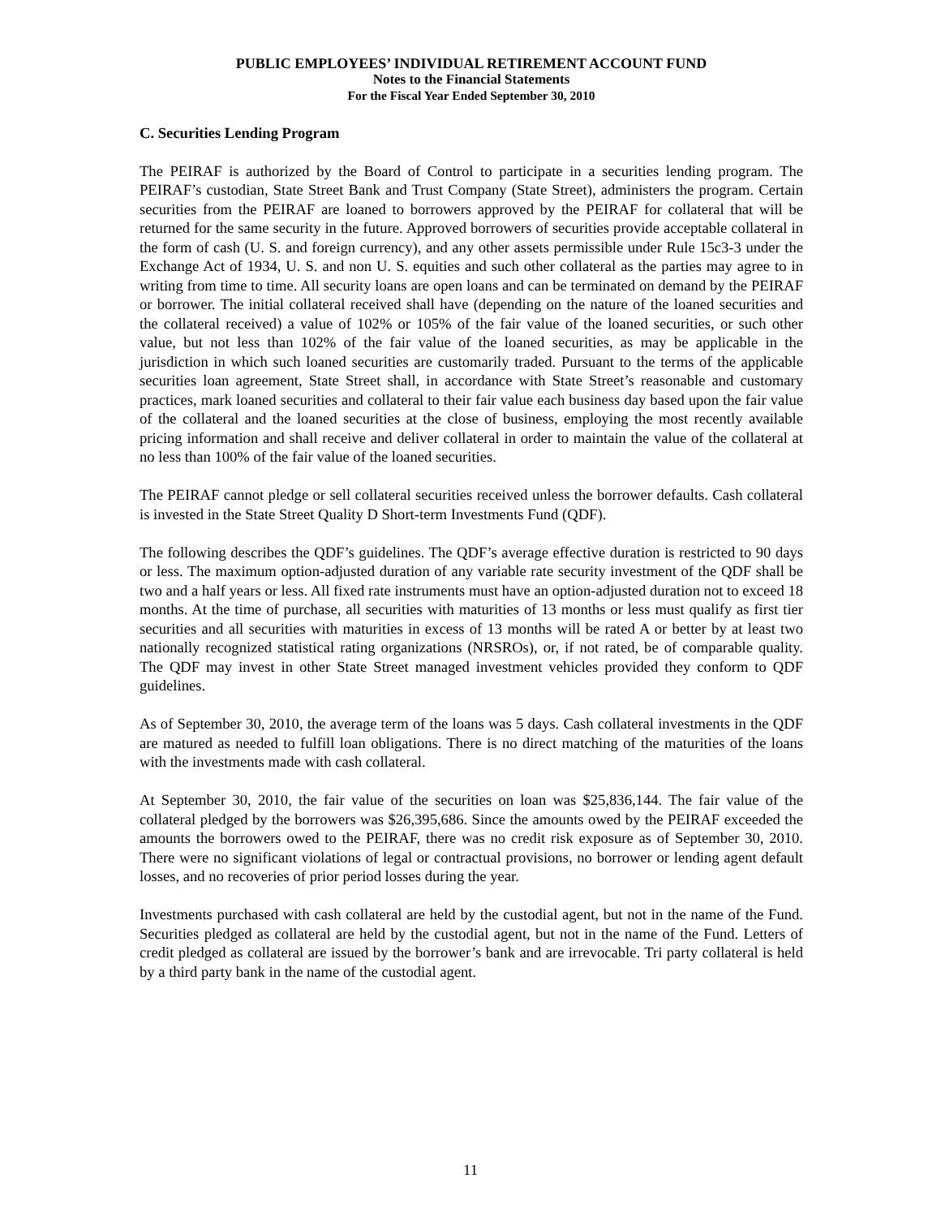PUBLIC EMPLOYEES’ INDIVIDUAL RETIREMENT ACCOUNT FUND
Notes to the Financial Statements
For the Fiscal Year Ended September 30, 2010
C. Securities Lending Program
The PEIRAF is authorized by the Board of Control to participate in a securities lending program. The PEIRAF’s custodian, State Street Bank and Trust Company (State Street), administers the program. Certain securities from the PEIRAF are loaned to borrowers approved by the PEIRAF for collateral that will be returned for the same security in the future. Approved borrowers of securities provide acceptable collateral in the form of cash (U. S. and foreign currency), and any other assets permissible under Rule 15c3-3 under the Exchange Act of 1934, U. S. and non U. S. equities and such other collateral as the parties may agree to in writing from time to time. All security loans are open loans and can be terminated on demand by the PEIRAF or borrower. The initial collateral received shall have (depending on the nature of the loaned securities and the collateral received) a value of 102% or 105% of the fair value of the loaned securities, or such other value, but not less than 102% of the fair value of the loaned securities, as may be applicable in the jurisdiction in which such loaned securities are customarily traded. Pursuant to the terms of the applicable securities loan agreement, State Street shall, in accordance with State Street’s reasonable and customary practices, mark loaned securities and collateral to their fair value each business day based upon the fair value of the collateral and the loaned securities at the close of business, employing the most recently available pricing information and shall receive and deliver collateral in order to maintain the value of the collateral at no less than 100% of the fair value of the loaned securities.
The PEIRAF cannot pledge or sell collateral securities received unless the borrower defaults. Cash collateral is invested in the State Street Quality D Short-term Investments Fund (QDF).
The following describes the QDF’s guidelines. The QDF’s average effective duration is restricted to 90 days or less. The maximum option-adjusted duration of any variable rate security investment of the QDF shall be two and a half years or less. All fixed rate instruments must have an option-adjusted duration not to exceed 18 months. At the time of purchase, all securities with maturities of 13 months or less must qualify as first tier securities and all securities with maturities in excess of 13 months will be rated A or better by at least two nationally recognized statistical rating organizations (NRSROs), or, if not rated, be of comparable quality. The QDF may invest in other State Street managed investment vehicles provided they conform to QDF guidelines.
As of September 30, 2010, the average term of the loans was 5 days. Cash collateral investments in the QDF are matured as needed to fulfill loan obligations. There is no direct matching of the maturities of the loans with the investments made with cash collateral.
At September 30, 2010, the fair value of the securities on loan was $25,836,144. The fair value of the collateral pledged by the borrowers was $26,395,686. Since the amounts owed by the PEIRAF exceeded the amounts the borrowers owed to the PEIRAF, there was no credit risk exposure as of September 30, 2010. There were no significant violations of legal or contractual provisions, no borrower or lending agent default losses, and no recoveries of prior period losses during the year.
Investments purchased with cash collateral are held by the custodial agent, but not in the name of the Fund. Securities pledged as collateral are held by the custodial agent, but not in the name of the Fund. Letters of credit pledged as collateral are issued by the borrower’s bank and are irrevocable. Tri party collateral is held by a third party bank in the name of the custodial agent.
11